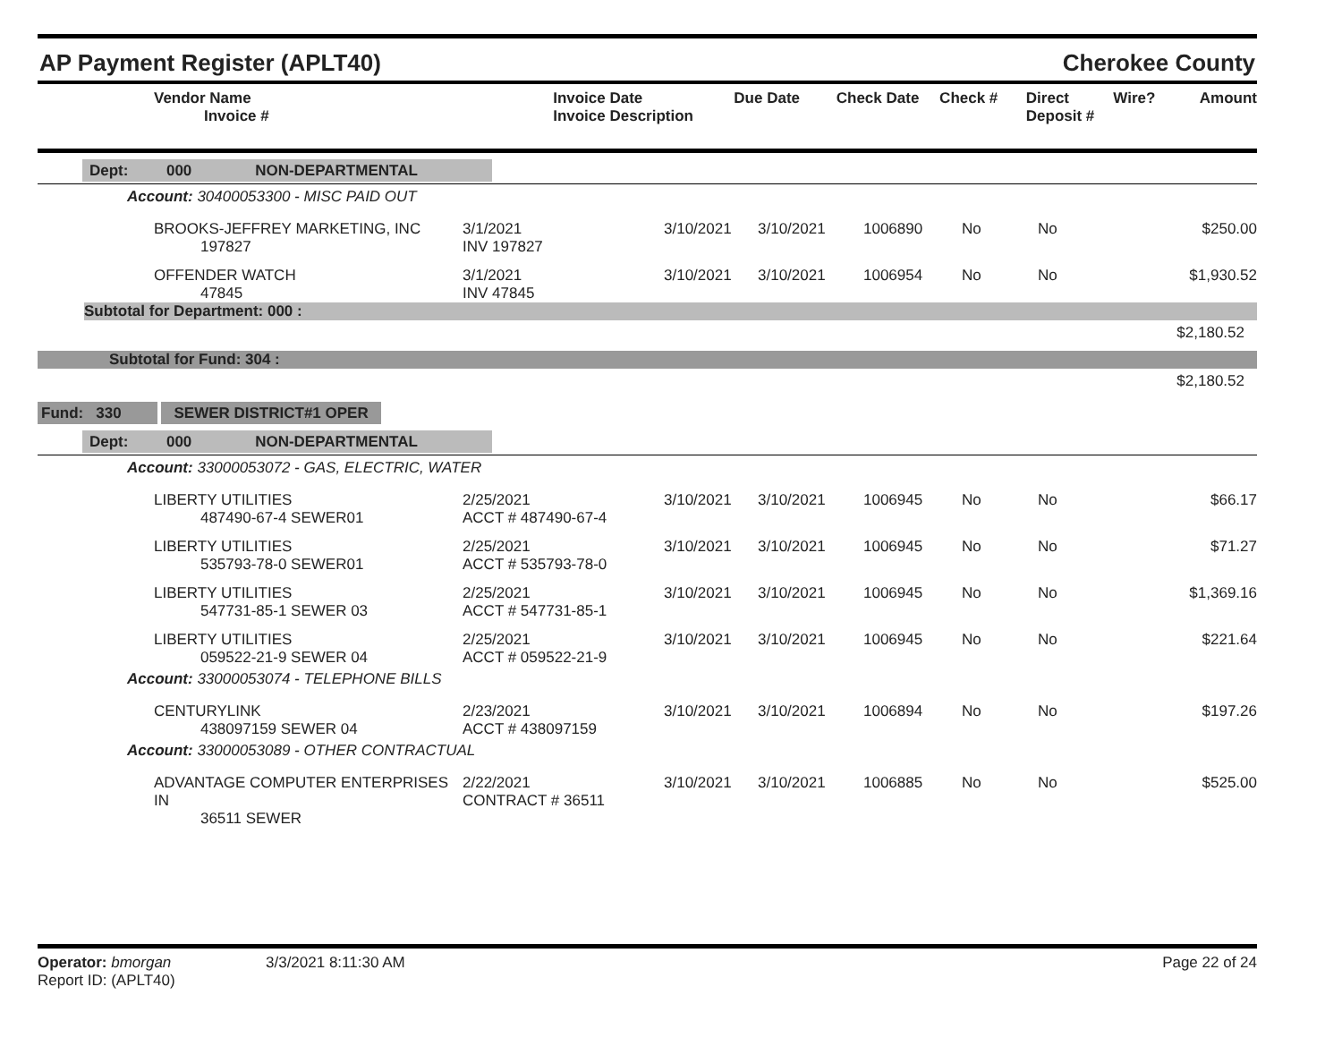AP Payment Register (APLT40) Cherokee County
| Vendor Name Invoice # | Invoice Date Invoice Description | Due Date | Check Date | Check # | Direct Deposit # | Wire? | Amount |
| --- | --- | --- | --- | --- | --- | --- | --- |
Dept: 000 NON-DEPARTMENTAL
Account: 30400053300 - MISC PAID OUT
| | BROOKS-JEFFREY MARKETING, INC 197827 | 3/1/2021 INV 197827 | 3/10/2021 | 3/10/2021 | 1006890 | No | No | $250.00 |
| | OFFENDER WATCH 47845 | 3/1/2021 INV 47845 | 3/10/2021 | 3/10/2021 | 1006954 | No | No | $1,930.52 |
Subtotal for Department: 000 :
$2,180.52
Subtotal for Fund: 304 :
$2,180.52
Fund: 330 SEWER DISTRICT#1 OPER
Dept: 000 NON-DEPARTMENTAL
Account: 33000053072 - GAS, ELECTRIC, WATER
| | LIBERTY UTILITIES 487490-67-4 SEWER01 | 2/25/2021 ACCT # 487490-67-4 | 3/10/2021 | 3/10/2021 | 1006945 | No | No | $66.17 |
| | LIBERTY UTILITIES 535793-78-0 SEWER01 | 2/25/2021 ACCT # 535793-78-0 | 3/10/2021 | 3/10/2021 | 1006945 | No | No | $71.27 |
| | LIBERTY UTILITIES 547731-85-1 SEWER 03 | 2/25/2021 ACCT # 547731-85-1 | 3/10/2021 | 3/10/2021 | 1006945 | No | No | $1,369.16 |
| | LIBERTY UTILITIES 059522-21-9 SEWER 04 | 2/25/2021 ACCT # 059522-21-9 | 3/10/2021 | 3/10/2021 | 1006945 | No | No | $221.64 |
Account: 33000053074 - TELEPHONE BILLS
| | CENTURYLINK 438097159 SEWER 04 | 2/23/2021 ACCT # 438097159 | 3/10/2021 | 3/10/2021 | 1006894 | No | No | $197.26 |
Account: 33000053089 - OTHER CONTRACTUAL
| | ADVANTAGE COMPUTER ENTERPRISES IN 36511 SEWER | 2/22/2021 CONTRACT # 36511 | 3/10/2021 | 3/10/2021 | 1006885 | No | No | $525.00 |
Operator: bmorgan
Report ID: (APLT40)
3/3/2021 8:11:30 AM Page 22 of 24